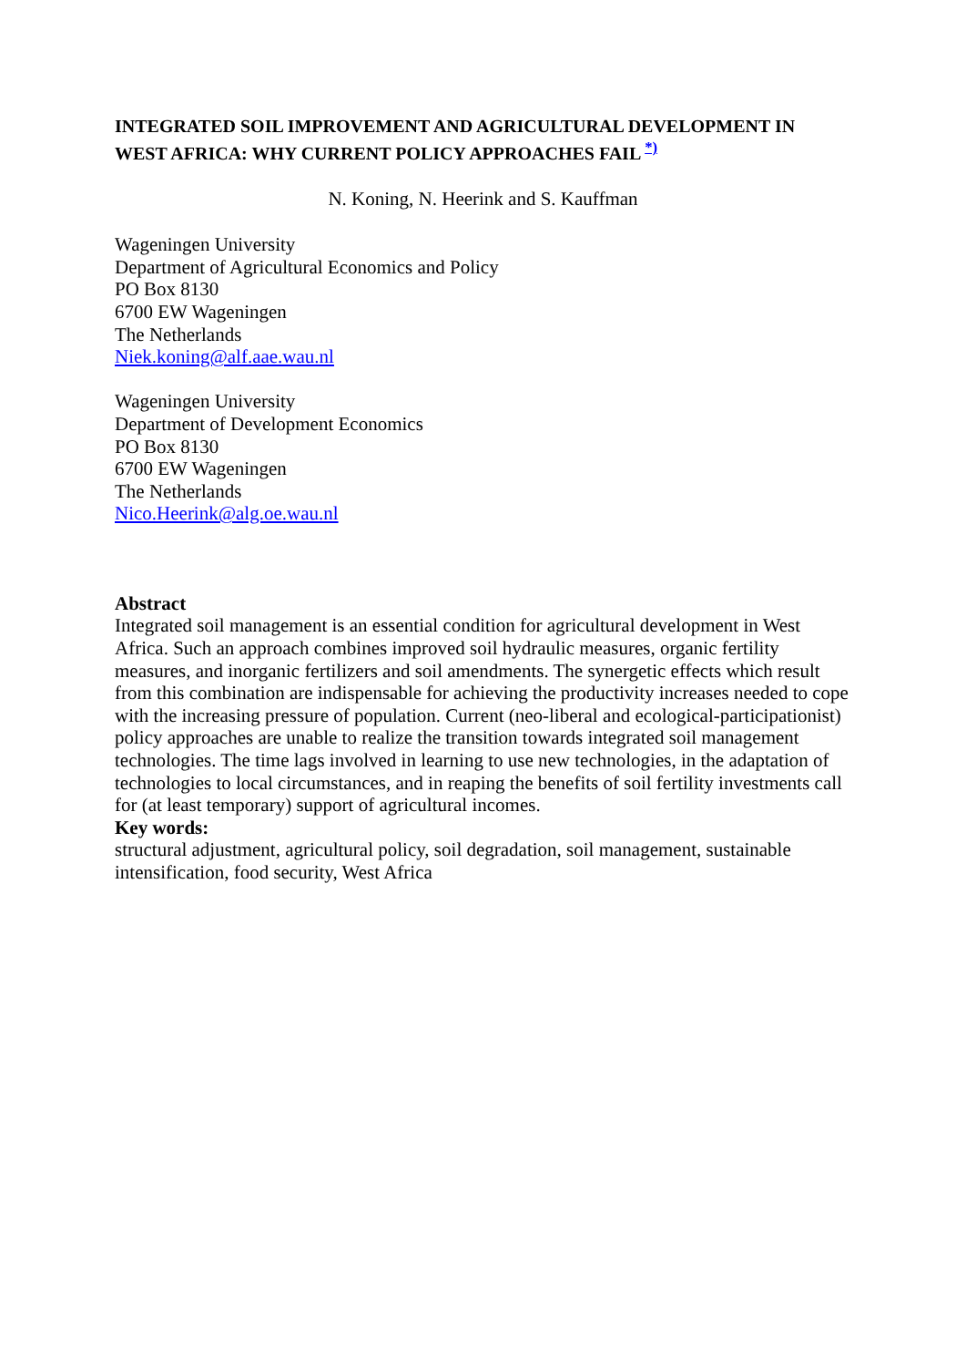INTEGRATED SOIL IMPROVEMENT AND AGRICULTURAL DEVELOPMENT IN WEST AFRICA: WHY CURRENT POLICY APPROACHES FAIL <sup>*)</sup>
N. Koning, N. Heerink and S. Kauffman
Wageningen University
Department of Agricultural Economics and Policy
PO Box 8130
6700 EW Wageningen
The Netherlands
Niek.koning@alf.aae.wau.nl
Wageningen University
Department of Development Economics
PO Box 8130
6700 EW Wageningen
The Netherlands
Nico.Heerink@alg.oe.wau.nl
Abstract
Integrated soil management is an essential condition for agricultural development in West Africa. Such an approach combines improved soil hydraulic measures, organic fertility measures, and inorganic fertilizers and soil amendments. The synergetic effects which result from this combination are indispensable for achieving the productivity increases needed to cope with the increasing pressure of population. Current (neo-liberal and ecological-participationist) policy approaches are unable to realize the transition towards integrated soil management technologies. The time lags involved in learning to use new technologies, in the adaptation of technologies to local circumstances, and in reaping the benefits of soil fertility investments call for (at least temporary) support of agricultural incomes.
Key words:
structural adjustment, agricultural policy, soil degradation, soil management, sustainable intensification, food security, West Africa